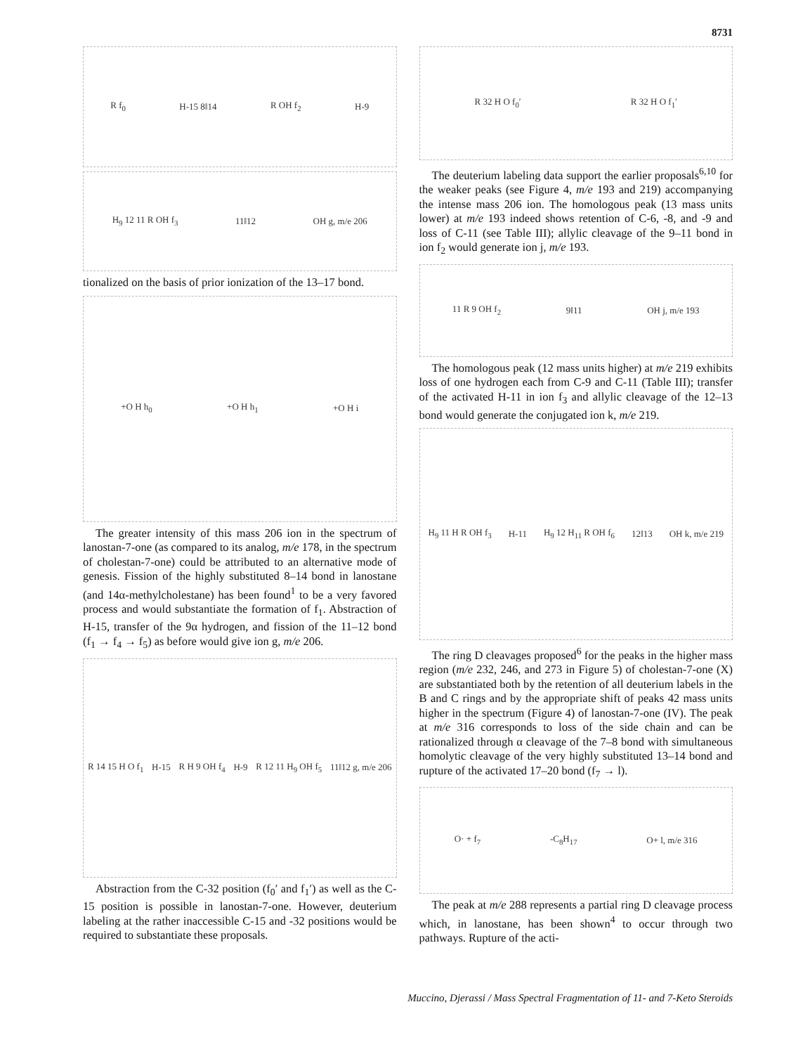8731
R f<sub>0</sub> H-15 8‖14 R OH f<sub>2</sub> H-9
H<sub>9</sub> 12 11 R OH f<sub>3</sub> 11‖12 OH g, m/e 206
tionalized on the basis of prior ionization of the 13–17 bond.
+O H h<sub>0</sub> +O H h<sub>1</sub> +O H i
The greater intensity of this mass 206 ion in the spectrum of lanostan-7-one (as compared to its analog, m/e 178, in the spectrum of cholestan-7-one) could be attributed to an alternative mode of genesis. Fission of the highly substituted 8–14 bond in lanostane (and 14α-methylcholestane) has been found<sup>1</sup> to be a very favored process and would substantiate the formation of f<sub>1</sub>. Abstraction of H-15, transfer of the 9α hydrogen, and fission of the 11–12 bond (f<sub>1</sub> → f<sub>4</sub> → f<sub>5</sub>) as before would give ion g, m/e 206.
R 14 15 H O f<sub>1</sub> H-15 R H 9 OH f<sub>4</sub> H-9 R 12 11 H<sub>9</sub> OH f<sub>5</sub> 11‖12 g, m/e 206
Abstraction from the C-32 position (f<sub>0</sub>′ and f<sub>1</sub>′) as well as the C-15 position is possible in lanostan-7-one. However, deuterium labeling at the rather inaccessible C-15 and -32 positions would be required to substantiate these proposals.
R 32 H O f<sub>0</sub>′ R 32 H O f<sub>1</sub>′
The deuterium labeling data support the earlier proposals<sup>6,10</sup> for the weaker peaks (see Figure 4, m/e 193 and 219) accompanying the intense mass 206 ion. The homologous peak (13 mass units lower) at m/e 193 indeed shows retention of C-6, -8, and -9 and loss of C-11 (see Table III); allylic cleavage of the 9–11 bond in ion f<sub>2</sub> would generate ion j, m/e 193.
11 R 9 OH f<sub>2</sub> 9‖11 OH j, m/e 193
The homologous peak (12 mass units higher) at m/e 219 exhibits loss of one hydrogen each from C-9 and C-11 (Table III); transfer of the activated H-11 in ion f<sub>3</sub> and allylic cleavage of the 12–13 bond would generate the conjugated ion k, m/e 219.
H<sub>9</sub> 11 H R OH f<sub>3</sub> H-11 H<sub>9</sub> 12 H<sub>11</sub> R OH f<sub>6</sub> 12‖13 OH k, m/e 219
The ring D cleavages proposed<sup>6</sup> for the peaks in the higher mass region (m/e 232, 246, and 273 in Figure 5) of cholestan-7-one (X) are substantiated both by the retention of all deuterium labels in the B and C rings and by the appropriate shift of peaks 42 mass units higher in the spectrum (Figure 4) of lanostan-7-one (IV). The peak at m/e 316 corresponds to loss of the side chain and can be rationalized through α cleavage of the 7–8 bond with simultaneous homolytic cleavage of the very highly substituted 13–14 bond and rupture of the activated 17–20 bond (f<sub>7</sub> → l).
O· + f<sub>7</sub> -C<sub>8</sub>H<sub>17</sub> O+ l, m/e 316
The peak at m/e 288 represents a partial ring D cleavage process which, in lanostane, has been shown<sup>4</sup> to occur through two pathways. Rupture of the acti-
Muccino, Djerassi / Mass Spectral Fragmentation of 11- and 7-Keto Steroids